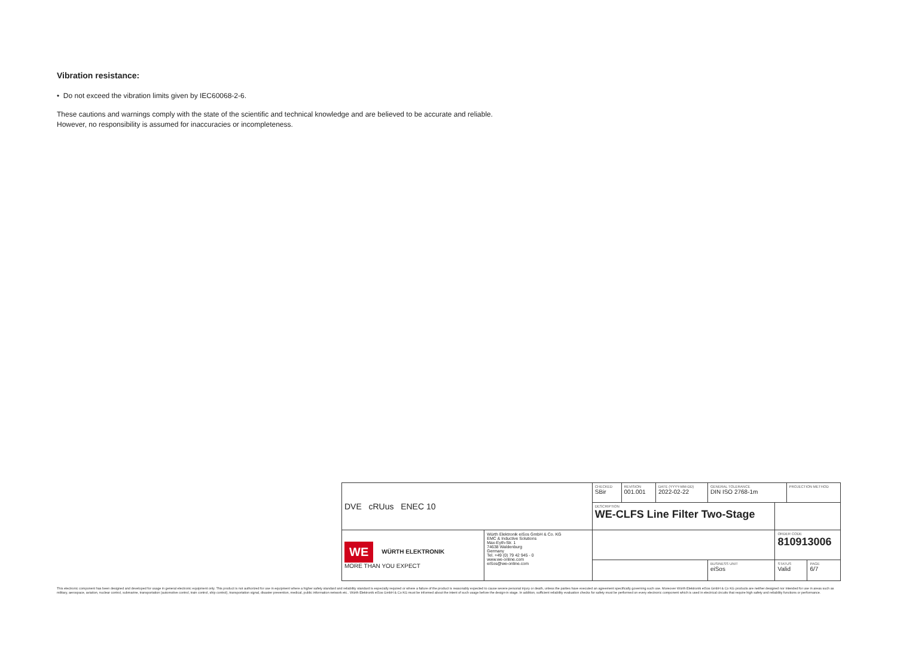Vibration resistance:
• Do not exceed the vibration limits given by IEC60068-2-6.
These cautions and warnings comply with the state of the scientific and technical knowledge and are believed to be accurate and reliable.
However, no responsibility is assumed for inaccuracies or incompleteness.
| DVE cRUus ENEC 10 | | CHECKED SBir | REVISION 001.001 | DATE (YYYY-MM-DD) 2022-02-22 | GENERAL TOLERANCE DIN ISO 2768-1m | | PROJECTION METHOD | |
| | | DESCRIPTION WE-CLFS Line Filter Two-Stage | | | | | | |
| WE WÜRTH ELEKTRONIK MORE THAN YOU EXPECT | Würth Elektronik eiSos GmbH & Co. KG EMC & Inductive Solutions Max-Eyth-Str. 1 74638 Waldenburg Germany Tel. +49 (0) 79 42 945 - 0 www.we-online.com eiSos@we-online.com | | | | | ORDER CODE 810913006 | | |
| | | | | | BUSINESS UNIT eiSos | STATUS Valid | | PAGE 6/7 |
This electronic component has been designed and developed for usage in general electronic equipment only. This product is not authorized for use in equipment where a higher safety standard and reliability standard is especially required or where a failure of the product is reasonably expected to cause severe personal injury or death, unless the parties have executed an agreement specifically governing such use. Moreover Würth Elektronik eiSos GmbH & Co KG products are neither designed nor intended for use in areas such as military, aerospace, aviation, nuclear control, submarine, transportation (automotive control, train control, ship control), transportation signal, disaster prevention, medical, public information network etc.. Würth Elektronik eiSos GmbH & Co KG must be informed about the intent of such usage before the design-in stage. In addition, sufficient reliability evaluation checks for safety must be performed on every electronic component which is used in electrical circuits that require high safety and reliability functions or performance.